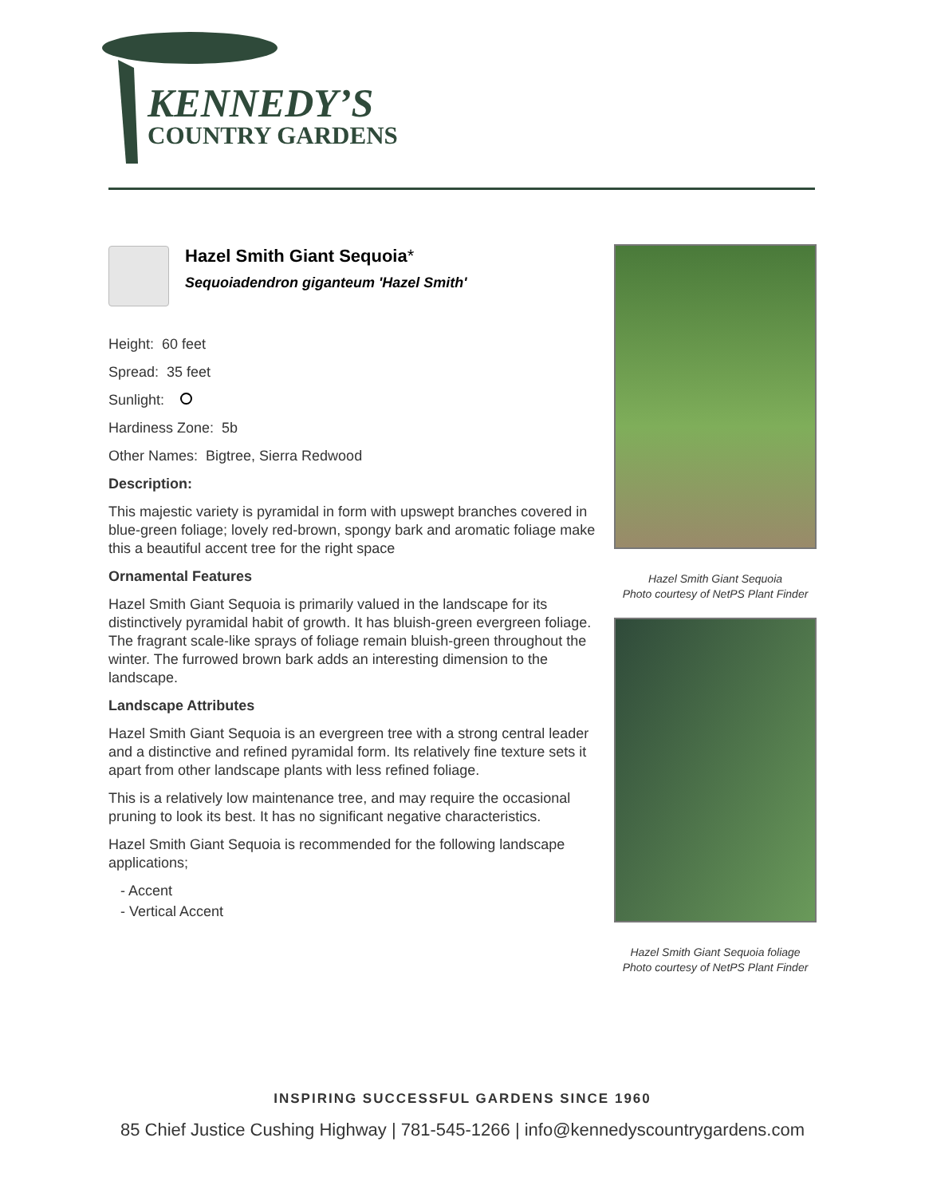KENNEDY’S
COUNTRY GARDENS
Hazel Smith Giant Sequoia*
Sequoiadendron giganteum 'Hazel Smith'
Height: 60 feet
Spread: 35 feet
Sunlight:
Hardiness Zone: 5b
Other Names: Bigtree, Sierra Redwood
Description:
This majestic variety is pyramidal in form with upswept branches covered in blue-green foliage; lovely red-brown, spongy bark and aromatic foliage make this a beautiful accent tree for the right space
Ornamental Features
Hazel Smith Giant Sequoia is primarily valued in the landscape for its distinctively pyramidal habit of growth. It has bluish-green evergreen foliage. The fragrant scale-like sprays of foliage remain bluish-green throughout the winter. The furrowed brown bark adds an interesting dimension to the landscape.
Landscape Attributes
Hazel Smith Giant Sequoia is an evergreen tree with a strong central leader and a distinctive and refined pyramidal form. Its relatively fine texture sets it apart from other landscape plants with less refined foliage.
This is a relatively low maintenance tree, and may require the occasional pruning to look its best. It has no significant negative characteristics.
Hazel Smith Giant Sequoia is recommended for the following landscape applications;
- Accent
- Vertical Accent
Hazel Smith Giant Sequoia
Photo courtesy of NetPS Plant Finder
Hazel Smith Giant Sequoia foliage
Photo courtesy of NetPS Plant Finder
INSPIRING SUCCESSFUL GARDENS SINCE 1960
85 Chief Justice Cushing Highway | 781-545-1266 | info@kennedyscountrygardens.com